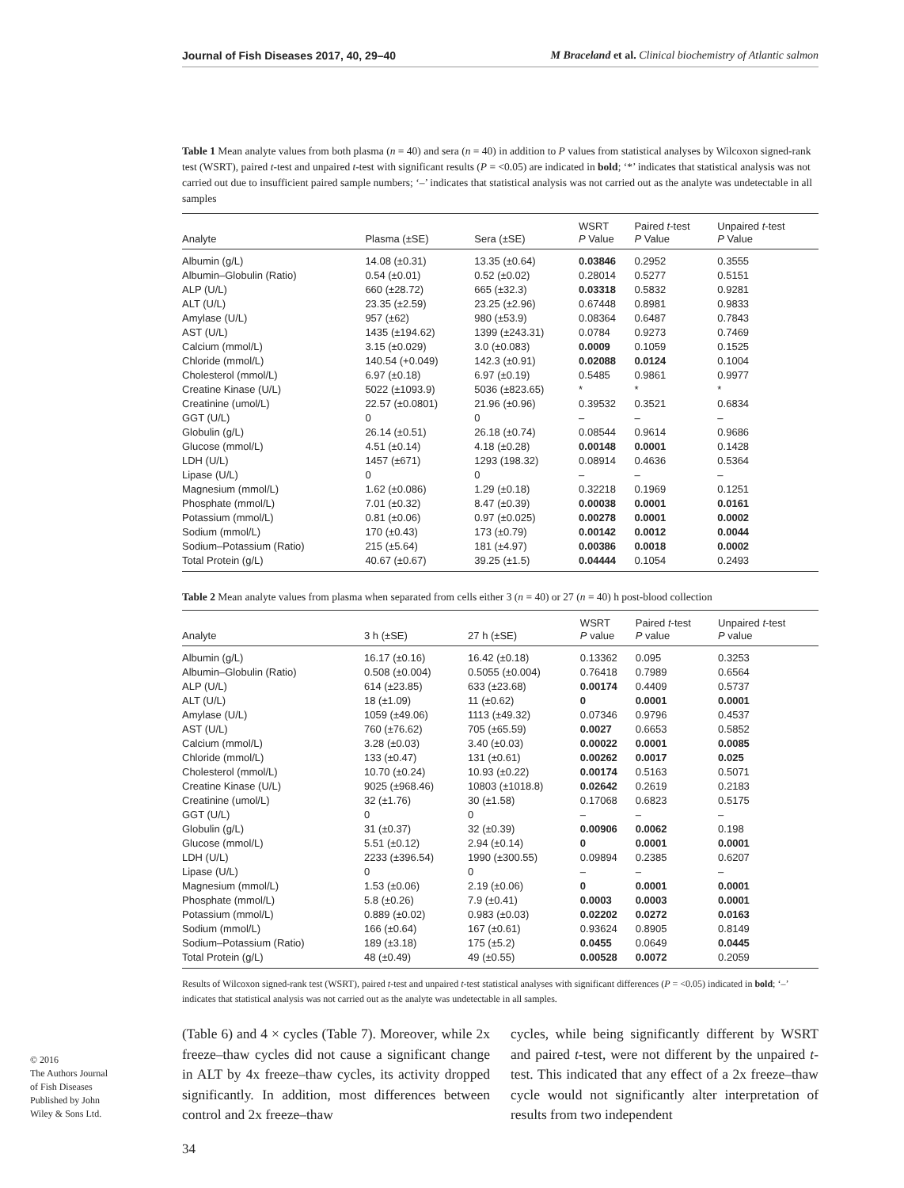Journal of Fish Diseases 2017, 40, 29–40 M Braceland et al. Clinical biochemistry of Atlantic salmon
Table 1 Mean analyte values from both plasma (n = 40) and sera (n = 40) in addition to P values from statistical analyses by Wilcoxon signed-rank test (WSRT), paired t-test and unpaired t-test with significant results (P = <0.05) are indicated in bold; ‘*’ indicates that statistical analysis was not carried out due to insufficient paired sample numbers; ‘–’ indicates that statistical analysis was not carried out as the analyte was undetectable in all samples
| Analyte | Plasma (±SE) | Sera (±SE) | WSRT P Value | Paired t -test P Value | Unpaired t -test P Value |
| --- | --- | --- | --- | --- | --- |
| Albumin (g/L) | 14.08 (±0.31) | 13.35 (±0.64) | 0.03846 | 0.2952 | 0.3555 |
| Albumin–Globulin (Ratio) | 0.54 (±0.01) | 0.52 (±0.02) | 0.28014 | 0.5277 | 0.5151 |
| ALP (U/L) | 660 (±28.72) | 665 (±32.3) | 0.03318 | 0.5832 | 0.9281 |
| ALT (U/L) | 23.35 (±2.59) | 23.25 (±2.96) | 0.67448 | 0.8981 | 0.9833 |
| Amylase (U/L) | 957 (±62) | 980 (±53.9) | 0.08364 | 0.6487 | 0.7843 |
| AST (U/L) | 1435 (±194.62) | 1399 (±243.31) | 0.0784 | 0.9273 | 0.7469 |
| Calcium (mmol/L) | 3.15 (±0.029) | 3.0 (±0.083) | 0.0009 | 0.1059 | 0.1525 |
| Chloride (mmol/L) | 140.54 (+0.049) | 142.3 (±0.91) | 0.02088 | 0.0124 | 0.1004 |
| Cholesterol (mmol/L) | 6.97 (±0.18) | 6.97 (±0.19) | 0.5485 | 0.9861 | 0.9977 |
| Creatine Kinase (U/L) | 5022 (±1093.9) | 5036 (±823.65) | * | * | * |
| Creatinine (umol/L) | 22.57 (±0.0801) | 21.96 (±0.96) | 0.39532 | 0.3521 | 0.6834 |
| GGT (U/L) | 0 | 0 | – | – | – |
| Globulin (g/L) | 26.14 (±0.51) | 26.18 (±0.74) | 0.08544 | 0.9614 | 0.9686 |
| Glucose (mmol/L) | 4.51 (±0.14) | 4.18 (±0.28) | 0.00148 | 0.0001 | 0.1428 |
| LDH (U/L) | 1457 (±671) | 1293 (198.32) | 0.08914 | 0.4636 | 0.5364 |
| Lipase (U/L) | 0 | 0 | – | – | – |
| Magnesium (mmol/L) | 1.62 (±0.086) | 1.29 (±0.18) | 0.32218 | 0.1969 | 0.1251 |
| Phosphate (mmol/L) | 7.01 (±0.32) | 8.47 (±0.39) | 0.00038 | 0.0001 | 0.0161 |
| Potassium (mmol/L) | 0.81 (±0.06) | 0.97 (±0.025) | 0.00278 | 0.0001 | 0.0002 |
| Sodium (mmol/L) | 170 (±0.43) | 173 (±0.79) | 0.00142 | 0.0012 | 0.0044 |
| Sodium–Potassium (Ratio) | 215 (±5.64) | 181 (±4.97) | 0.00386 | 0.0018 | 0.0002 |
| Total Protein (g/L) | 40.67 (±0.67) | 39.25 (±1.5) | 0.04444 | 0.1054 | 0.2493 |
Table 2 Mean analyte values from plasma when separated from cells either 3 (n = 40) or 27 (n = 40) h post-blood collection
| Analyte | 3 h (±SE) | 27 h (±SE) | WSRT P value | Paired t -test P value | Unpaired t -test P value |
| --- | --- | --- | --- | --- | --- |
| Albumin (g/L) | 16.17 (±0.16) | 16.42 (±0.18) | 0.13362 | 0.095 | 0.3253 |
| Albumin–Globulin (Ratio) | 0.508 (±0.004) | 0.5055 (±0.004) | 0.76418 | 0.7989 | 0.6564 |
| ALP (U/L) | 614 (±23.85) | 633 (±23.68) | 0.00174 | 0.4409 | 0.5737 |
| ALT (U/L) | 18 (±1.09) | 11 (±0.62) | 0 | 0.0001 | 0.0001 |
| Amylase (U/L) | 1059 (±49.06) | 1113 (±49.32) | 0.07346 | 0.9796 | 0.4537 |
| AST (U/L) | 760 (±76.62) | 705 (±65.59) | 0.0027 | 0.6653 | 0.5852 |
| Calcium (mmol/L) | 3.28 (±0.03) | 3.40 (±0.03) | 0.00022 | 0.0001 | 0.0085 |
| Chloride (mmol/L) | 133 (±0.47) | 131 (±0.61) | 0.00262 | 0.0017 | 0.025 |
| Cholesterol (mmol/L) | 10.70 (±0.24) | 10.93 (±0.22) | 0.00174 | 0.5163 | 0.5071 |
| Creatine Kinase (U/L) | 9025 (±968.46) | 10803 (±1018.8) | 0.02642 | 0.2619 | 0.2183 |
| Creatinine (umol/L) | 32 (±1.76) | 30 (±1.58) | 0.17068 | 0.6823 | 0.5175 |
| GGT (U/L) | 0 | 0 | – | – | – |
| Globulin (g/L) | 31 (±0.37) | 32 (±0.39) | 0.00906 | 0.0062 | 0.198 |
| Glucose (mmol/L) | 5.51 (±0.12) | 2.94 (±0.14) | 0 | 0.0001 | 0.0001 |
| LDH (U/L) | 2233 (±396.54) | 1990 (±300.55) | 0.09894 | 0.2385 | 0.6207 |
| Lipase (U/L) | 0 | 0 | – | – | – |
| Magnesium (mmol/L) | 1.53 (±0.06) | 2.19 (±0.06) | 0 | 0.0001 | 0.0001 |
| Phosphate (mmol/L) | 5.8 (±0.26) | 7.9 (±0.41) | 0.0003 | 0.0003 | 0.0001 |
| Potassium (mmol/L) | 0.889 (±0.02) | 0.983 (±0.03) | 0.02202 | 0.0272 | 0.0163 |
| Sodium (mmol/L) | 166 (±0.64) | 167 (±0.61) | 0.93624 | 0.8905 | 0.8149 |
| Sodium–Potassium (Ratio) | 189 (±3.18) | 175 (±5.2) | 0.0455 | 0.0649 | 0.0445 |
| Total Protein (g/L) | 48 (±0.49) | 49 (±0.55) | 0.00528 | 0.0072 | 0.2059 |
Results of Wilcoxon signed-rank test (WSRT), paired t-test and unpaired t-test statistical analyses with significant differences (P = <0.05) indicated in bold; ‘–’ indicates that statistical analysis was not carried out as the analyte was undetectable in all samples.
(Table 6) and 4 × cycles (Table 7). Moreover, while 2x freeze–thaw cycles did not cause a significant change in ALT by 4x freeze–thaw cycles, its activity dropped significantly. In addition, most differences between control and 2x freeze–thaw
cycles, while being significantly different by WSRT and paired t-test, were not different by the unpaired t-test. This indicated that any effect of a 2x freeze–thaw cycle would not significantly alter interpretation of results from two independent
© 2016
The Authors Journal of Fish Diseases Published by John Wiley & Sons Ltd.
34